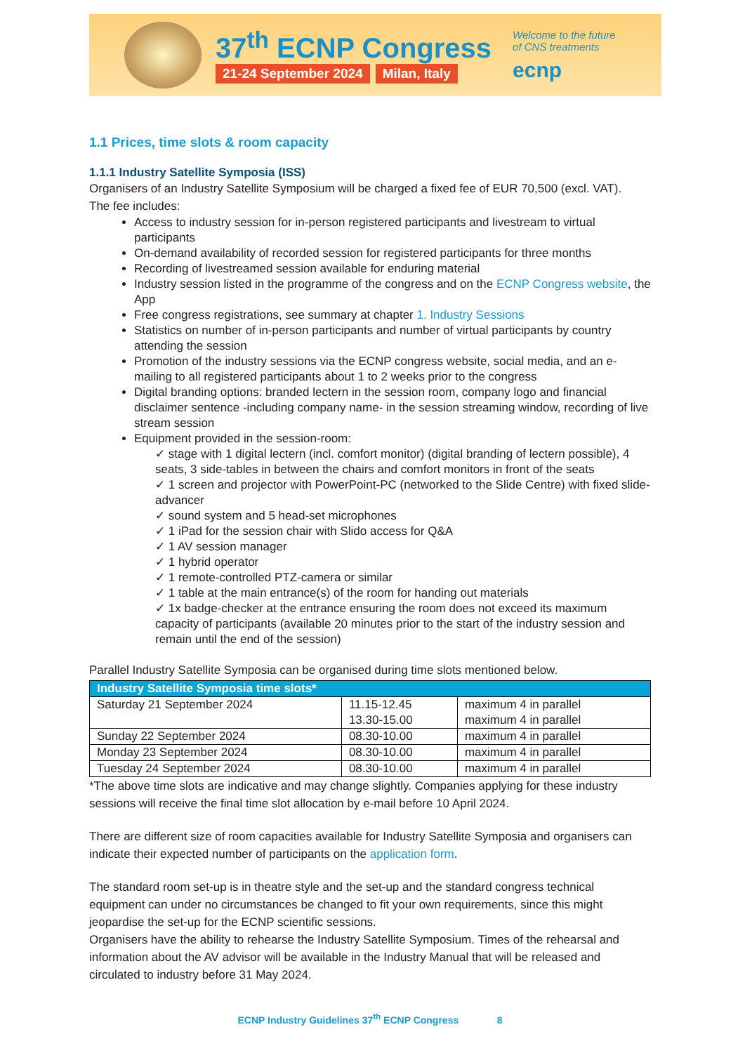37<sup>th</sup> ECNP Congress
21-24 September 2024 Milan, Italy
Welcome to the future
of CNS treatments
ecnp
1.1 Prices, time slots & room capacity
1.1.1 Industry Satellite Symposia (ISS)
Organisers of an Industry Satellite Symposium will be charged a fixed fee of EUR 70,500 (excl. VAT).
The fee includes:
Access to industry session for in-person registered participants and livestream to virtual participants
On-demand availability of recorded session for registered participants for three months
Recording of livestreamed session available for enduring material
Industry session listed in the programme of the congress and on the ECNP Congress website, the App
Free congress registrations, see summary at chapter 1. Industry Sessions
Statistics on number of in-person participants and number of virtual participants by country attending the session
Promotion of the industry sessions via the ECNP congress website, social media, and an e-mailing to all registered participants about 1 to 2 weeks prior to the congress
Digital branding options: branded lectern in the session room, company logo and financial disclaimer sentence -including company name- in the session streaming window, recording of live stream session
Equipment provided in the session-room:
✓ stage with 1 digital lectern (incl. comfort monitor) (digital branding of lectern possible), 4 seats, 3 side-tables in between the chairs and comfort monitors in front of the seats
✓ 1 screen and projector with PowerPoint-PC (networked to the Slide Centre) with fixed slide-advancer
✓ sound system and 5 head-set microphones
✓ 1 iPad for the session chair with Slido access for Q&A
✓ 1 AV session manager
✓ 1 hybrid operator
✓ 1 remote-controlled PTZ-camera or similar
✓ 1 table at the main entrance(s) of the room for handing out materials
✓ 1x badge-checker at the entrance ensuring the room does not exceed its maximum capacity of participants (available 20 minutes prior to the start of the industry session and remain until the end of the session)
Parallel Industry Satellite Symposia can be organised during time slots mentioned below.
| Industry Satellite Symposia time slots* | | |
| --- | --- | --- |
| Saturday 21 September 2024 | 11.15-12.45 13.30-15.00 | maximum 4 in parallel maximum 4 in parallel |
| Sunday 22 September 2024 | 08.30-10.00 | maximum 4 in parallel |
| Monday 23 September 2024 | 08.30-10.00 | maximum 4 in parallel |
| Tuesday 24 September 2024 | 08.30-10.00 | maximum 4 in parallel |
*The above time slots are indicative and may change slightly. Companies applying for these industry sessions will receive the final time slot allocation by e-mail before 10 April 2024.
There are different size of room capacities available for Industry Satellite Symposia and organisers can indicate their expected number of participants on the application form.
The standard room set-up is in theatre style and the set-up and the standard congress technical equipment can under no circumstances be changed to fit your own requirements, since this might jeopardise the set-up for the ECNP scientific sessions.
Organisers have the ability to rehearse the Industry Satellite Symposium. Times of the rehearsal and information about the AV advisor will be available in the Industry Manual that will be released and circulated to industry before 31 May 2024.
ECNP Industry Guidelines 37<sup>th</sup> ECNP Congress 8